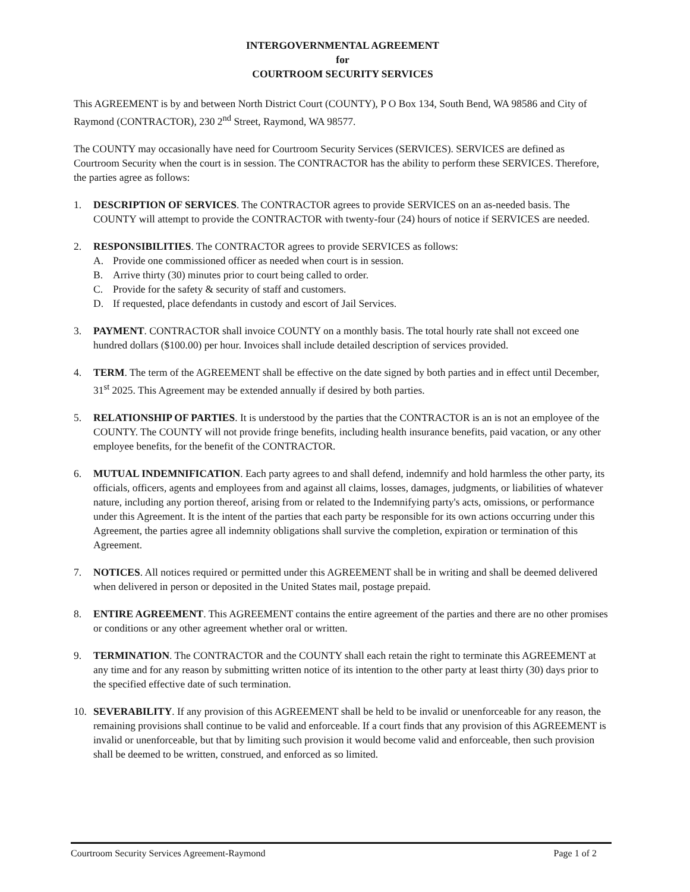INTERGOVERNMENTAL AGREEMENT
for
COURTROOM SECURITY SERVICES
This AGREEMENT is by and between North District Court (COUNTY), P O Box 134, South Bend, WA 98586 and City of Raymond (CONTRACTOR), 230 2<sup>nd</sup> Street, Raymond, WA 98577.
The COUNTY may occasionally have need for Courtroom Security Services (SERVICES). SERVICES are defined as Courtroom Security when the court is in session. The CONTRACTOR has the ability to perform these SERVICES. Therefore, the parties agree as follows:
1. DESCRIPTION OF SERVICES. The CONTRACTOR agrees to provide SERVICES on an as-needed basis. The COUNTY will attempt to provide the CONTRACTOR with twenty-four (24) hours of notice if SERVICES are needed.
2. RESPONSIBILITIES. The CONTRACTOR agrees to provide SERVICES as follows:
A. Provide one commissioned officer as needed when court is in session.
B. Arrive thirty (30) minutes prior to court being called to order.
C. Provide for the safety & security of staff and customers.
D. If requested, place defendants in custody and escort of Jail Services.
3. PAYMENT. CONTRACTOR shall invoice COUNTY on a monthly basis. The total hourly rate shall not exceed one hundred dollars ($100.00) per hour. Invoices shall include detailed description of services provided.
4. TERM. The term of the AGREEMENT shall be effective on the date signed by both parties and in effect until December, 31<sup>st</sup> 2025. This Agreement may be extended annually if desired by both parties.
5. RELATIONSHIP OF PARTIES. It is understood by the parties that the CONTRACTOR is an is not an employee of the COUNTY. The COUNTY will not provide fringe benefits, including health insurance benefits, paid vacation, or any other employee benefits, for the benefit of the CONTRACTOR.
6. MUTUAL INDEMNIFICATION. Each party agrees to and shall defend, indemnify and hold harmless the other party, its officials, officers, agents and employees from and against all claims, losses, damages, judgments, or liabilities of whatever nature, including any portion thereof, arising from or related to the Indemnifying party's acts, omissions, or performance under this Agreement. It is the intent of the parties that each party be responsible for its own actions occurring under this Agreement, the parties agree all indemnity obligations shall survive the completion, expiration or termination of this Agreement.
7. NOTICES. All notices required or permitted under this AGREEMENT shall be in writing and shall be deemed delivered when delivered in person or deposited in the United States mail, postage prepaid.
8. ENTIRE AGREEMENT. This AGREEMENT contains the entire agreement of the parties and there are no other promises or conditions or any other agreement whether oral or written.
9. TERMINATION. The CONTRACTOR and the COUNTY shall each retain the right to terminate this AGREEMENT at any time and for any reason by submitting written notice of its intention to the other party at least thirty (30) days prior to the specified effective date of such termination.
10. SEVERABILITY. If any provision of this AGREEMENT shall be held to be invalid or unenforceable for any reason, the remaining provisions shall continue to be valid and enforceable. If a court finds that any provision of this AGREEMENT is invalid or unenforceable, but that by limiting such provision it would become valid and enforceable, then such provision shall be deemed to be written, construed, and enforced as so limited.
Courtroom Security Services Agreement-Raymond Page 1 of 2